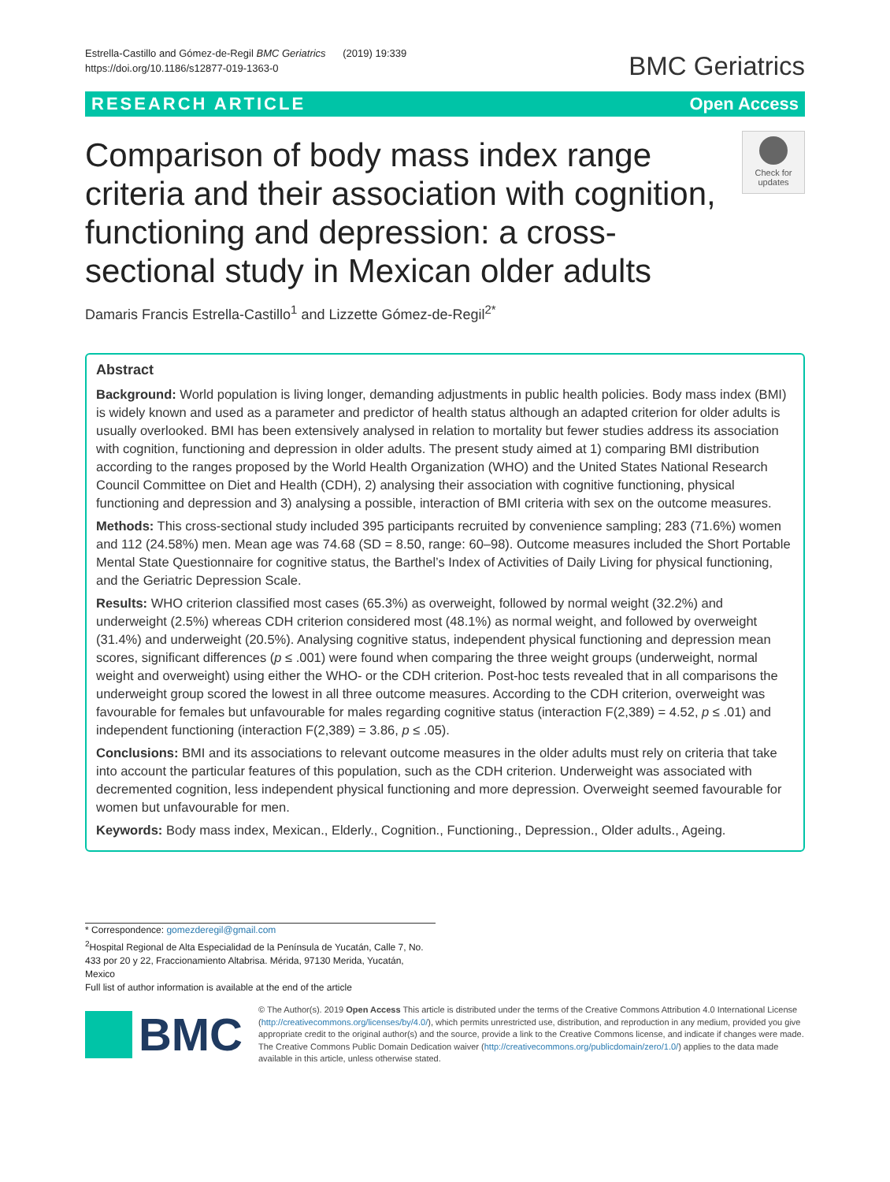Estrella-Castillo and Gómez-de-Regil BMC Geriatrics (2019) 19:339
https://doi.org/10.1186/s12877-019-1363-0
BMC Geriatrics
RESEARCH ARTICLE Open Access
Comparison of body mass index range criteria and their association with cognition, functioning and depression: a cross-sectional study in Mexican older adults
Check for updates
Damaris Francis Estrella-Castillo<sup>1</sup> and Lizzette Gómez-de-Regil<sup>2*</sup>
Abstract
Background: World population is living longer, demanding adjustments in public health policies. Body mass index (BMI) is widely known and used as a parameter and predictor of health status although an adapted criterion for older adults is usually overlooked. BMI has been extensively analysed in relation to mortality but fewer studies address its association with cognition, functioning and depression in older adults. The present study aimed at 1) comparing BMI distribution according to the ranges proposed by the World Health Organization (WHO) and the United States National Research Council Committee on Diet and Health (CDH), 2) analysing their association with cognitive functioning, physical functioning and depression and 3) analysing a possible, interaction of BMI criteria with sex on the outcome measures.
Methods: This cross-sectional study included 395 participants recruited by convenience sampling; 283 (71.6%) women and 112 (24.58%) men. Mean age was 74.68 (SD = 8.50, range: 60–98). Outcome measures included the Short Portable Mental State Questionnaire for cognitive status, the Barthel’s Index of Activities of Daily Living for physical functioning, and the Geriatric Depression Scale.
Results: WHO criterion classified most cases (65.3%) as overweight, followed by normal weight (32.2%) and underweight (2.5%) whereas CDH criterion considered most (48.1%) as normal weight, and followed by overweight (31.4%) and underweight (20.5%). Analysing cognitive status, independent physical functioning and depression mean scores, significant differences (p ≤ .001) were found when comparing the three weight groups (underweight, normal weight and overweight) using either the WHO- or the CDH criterion. Post-hoc tests revealed that in all comparisons the underweight group scored the lowest in all three outcome measures. According to the CDH criterion, overweight was favourable for females but unfavourable for males regarding cognitive status (interaction F(2,389) = 4.52, p ≤ .01) and independent functioning (interaction F(2,389) = 3.86, p ≤ .05).
Conclusions: BMI and its associations to relevant outcome measures in the older adults must rely on criteria that take into account the particular features of this population, such as the CDH criterion. Underweight was associated with decremented cognition, less independent physical functioning and more depression. Overweight seemed favourable for women but unfavourable for men.
Keywords: Body mass index, Mexican., Elderly., Cognition., Functioning., Depression., Older adults., Ageing.
* Correspondence: gomezderegil@gmail.com
<sup>2</sup> Hospital Regional de Alta Especialidad de la Península de Yucatán, Calle 7, No. 433 por 20 y 22, Fraccionamiento Altabrisa. Mérida, 97130 Merida, Yucatán, Mexico
Full list of author information is available at the end of the article
BMC
© The Author(s). 2019 Open Access This article is distributed under the terms of the Creative Commons Attribution 4.0 International License (http://creativecommons.org/licenses/by/4.0/), which permits unrestricted use, distribution, and reproduction in any medium, provided you give appropriate credit to the original author(s) and the source, provide a link to the Creative Commons license, and indicate if changes were made. The Creative Commons Public Domain Dedication waiver (http://creativecommons.org/publicdomain/zero/1.0/) applies to the data made available in this article, unless otherwise stated.